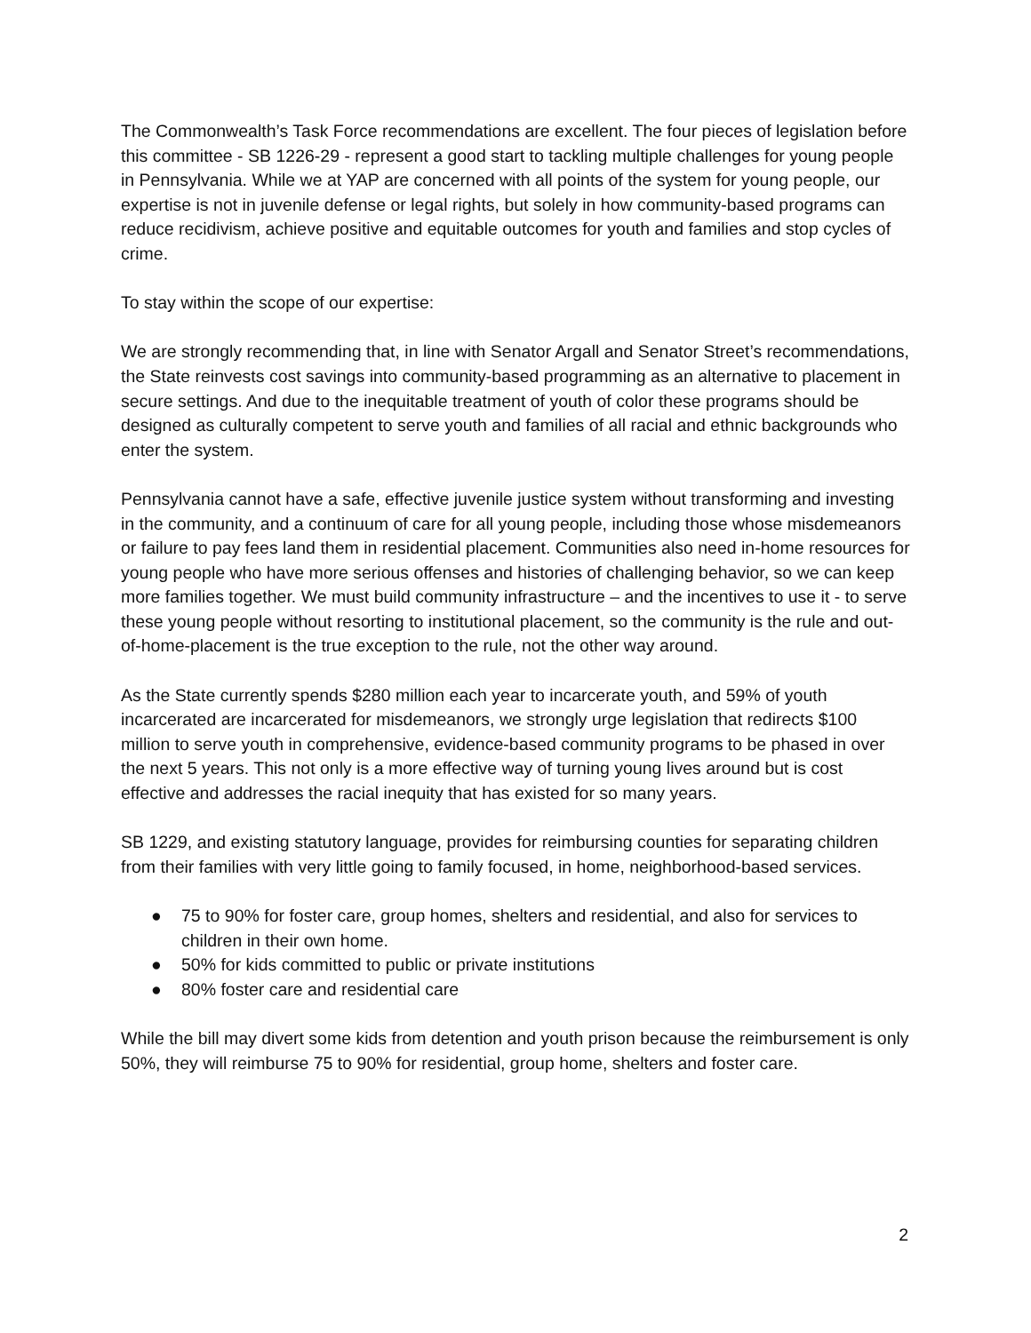The Commonwealth’s Task Force recommendations are excellent. The four pieces of legislation before this committee - SB 1226-29 - represent a good start to tackling multiple challenges for young people in Pennsylvania. While we at YAP are concerned with all points of the system for young people, our expertise is not in juvenile defense or legal rights, but solely in how community-based programs can reduce recidivism, achieve positive and equitable outcomes for youth and families and stop cycles of crime.
To stay within the scope of our expertise:
We are strongly recommending that, in line with Senator Argall and Senator Street’s recommendations, the State reinvests cost savings into community-based programming as an alternative to placement in secure settings. And due to the inequitable treatment of youth of color these programs should be designed as culturally competent to serve youth and families of all racial and ethnic backgrounds who enter the system.
Pennsylvania cannot have a safe, effective juvenile justice system without transforming and investing in the community, and a continuum of care for all young people, including those whose misdemeanors or failure to pay fees land them in residential placement. Communities also need in-home resources for young people who have more serious offenses and histories of challenging behavior, so we can keep more families together. We must build community infrastructure – and the incentives to use it - to serve these young people without resorting to institutional placement, so the community is the rule and out-of-home-placement is the true exception to the rule, not the other way around.
As the State currently spends $280 million each year to incarcerate youth, and 59% of youth incarcerated are incarcerated for misdemeanors, we strongly urge legislation that redirects $100 million to serve youth in comprehensive, evidence-based community programs to be phased in over the next 5 years. This not only is a more effective way of turning young lives around but is cost effective and addresses the racial inequity that has existed for so many years.
SB 1229, and existing statutory language, provides for reimbursing counties for separating children from their families with very little going to family focused, in home, neighborhood-based services.
● 75 to 90% for foster care, group homes, shelters and residential, and also for services to children in their own home.
● 50% for kids committed to public or private institutions
● 80% foster care and residential care
While the bill may divert some kids from detention and youth prison because the reimbursement is only 50%, they will reimburse 75 to 90% for residential, group home, shelters and foster care.
2